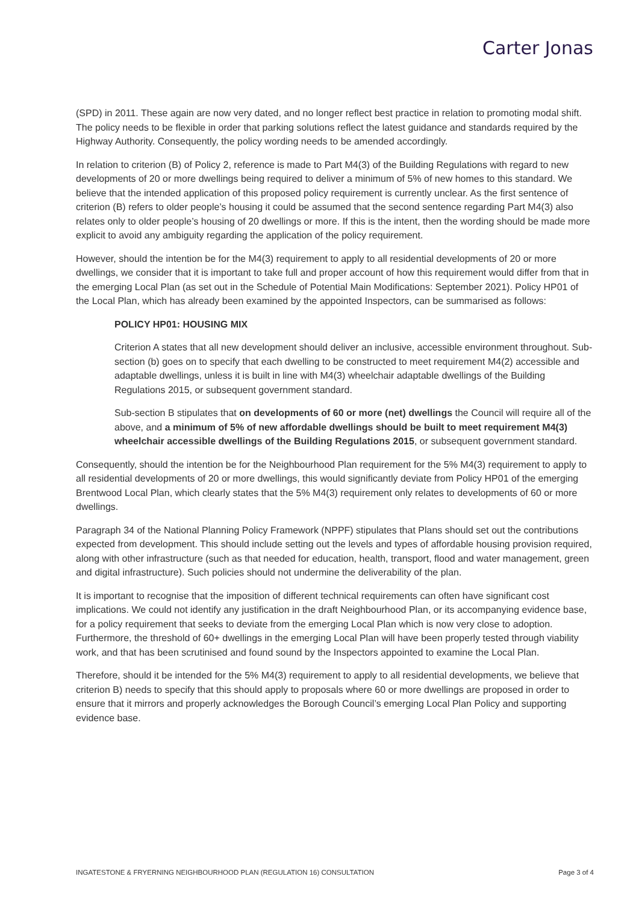Carter Jonas
(SPD) in 2011. These again are now very dated, and no longer reflect best practice in relation to promoting modal shift. The policy needs to be flexible in order that parking solutions reflect the latest guidance and standards required by the Highway Authority. Consequently, the policy wording needs to be amended accordingly.
In relation to criterion (B) of Policy 2, reference is made to Part M4(3) of the Building Regulations with regard to new developments of 20 or more dwellings being required to deliver a minimum of 5% of new homes to this standard. We believe that the intended application of this proposed policy requirement is currently unclear. As the first sentence of criterion (B) refers to older people’s housing it could be assumed that the second sentence regarding Part M4(3) also relates only to older people’s housing of 20 dwellings or more. If this is the intent, then the wording should be made more explicit to avoid any ambiguity regarding the application of the policy requirement.
However, should the intention be for the M4(3) requirement to apply to all residential developments of 20 or more dwellings, we consider that it is important to take full and proper account of how this requirement would differ from that in the emerging Local Plan (as set out in the Schedule of Potential Main Modifications: September 2021). Policy HP01 of the Local Plan, which has already been examined by the appointed Inspectors, can be summarised as follows:
POLICY HP01: HOUSING MIX
Criterion A states that all new development should deliver an inclusive, accessible environment throughout. Sub-section (b) goes on to specify that each dwelling to be constructed to meet requirement M4(2) accessible and adaptable dwellings, unless it is built in line with M4(3) wheelchair adaptable dwellings of the Building Regulations 2015, or subsequent government standard.
Sub-section B stipulates that on developments of 60 or more (net) dwellings the Council will require all of the above, and a minimum of 5% of new affordable dwellings should be built to meet requirement M4(3) wheelchair accessible dwellings of the Building Regulations 2015, or subsequent government standard.
Consequently, should the intention be for the Neighbourhood Plan requirement for the 5% M4(3) requirement to apply to all residential developments of 20 or more dwellings, this would significantly deviate from Policy HP01 of the emerging Brentwood Local Plan, which clearly states that the 5% M4(3) requirement only relates to developments of 60 or more dwellings.
Paragraph 34 of the National Planning Policy Framework (NPPF) stipulates that Plans should set out the contributions expected from development. This should include setting out the levels and types of affordable housing provision required, along with other infrastructure (such as that needed for education, health, transport, flood and water management, green and digital infrastructure). Such policies should not undermine the deliverability of the plan.
It is important to recognise that the imposition of different technical requirements can often have significant cost implications. We could not identify any justification in the draft Neighbourhood Plan, or its accompanying evidence base, for a policy requirement that seeks to deviate from the emerging Local Plan which is now very close to adoption. Furthermore, the threshold of 60+ dwellings in the emerging Local Plan will have been properly tested through viability work, and that has been scrutinised and found sound by the Inspectors appointed to examine the Local Plan.
Therefore, should it be intended for the 5% M4(3) requirement to apply to all residential developments, we believe that criterion B) needs to specify that this should apply to proposals where 60 or more dwellings are proposed in order to ensure that it mirrors and properly acknowledges the Borough Council’s emerging Local Plan Policy and supporting evidence base.
INGATESTONE & FRYERNING NEIGHBOURHOOD PLAN (REGULATION 16) CONSULTATION Page 3 of 4